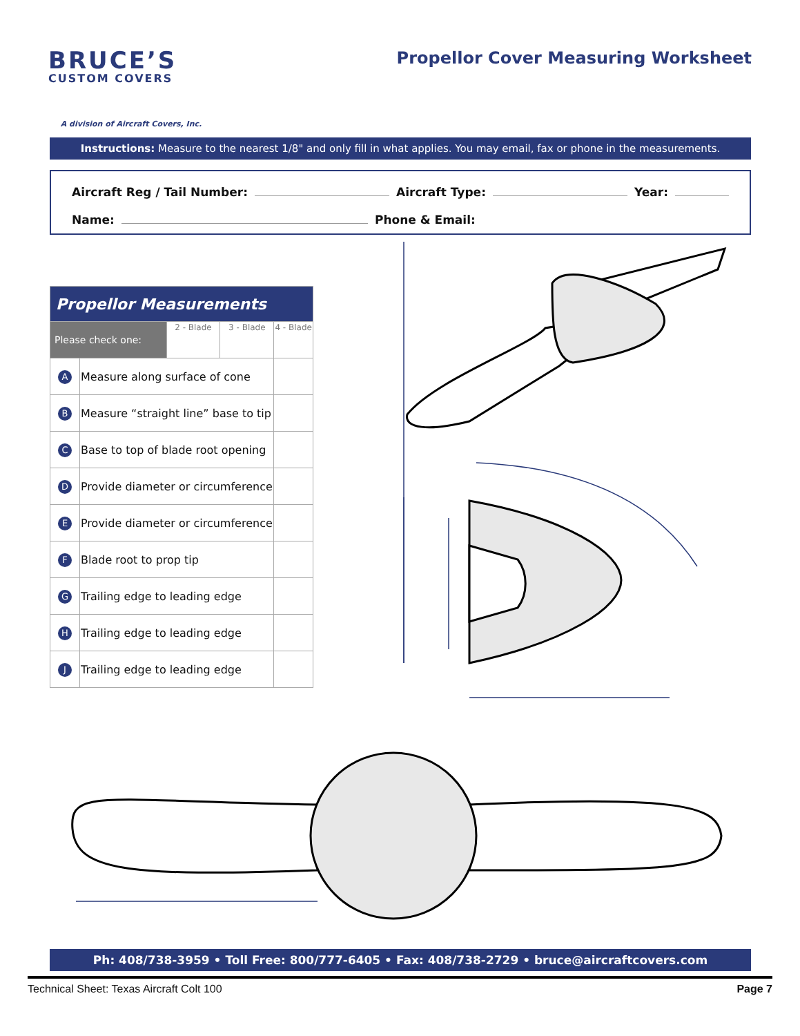BRUCE’S
CUSTOM COVERS
A division of Aircraft Covers, Inc.
Propellor Cover Measuring Worksheet
Instructions: Measure to the nearest 1/8" and only fill in what applies. You may email, fax or phone in the measurements.
Aircraft Reg / Tail Number: Aircraft Type: Year:
Name: Phone & Email:
| Propellor Measurements | | | | |
| --- | --- | --- | --- | --- |
| Please check one: | | 2 - Blade | 3 - Blade | 4 - Blade |
| A | Measure along surface of cone | | | |
| B | Measure “straight line” base to tip | | | |
| C | Base to top of blade root opening | | | |
| D | Provide diameter or circumference | | | |
| E | Provide diameter or circumference | | | |
| F | Blade root to prop tip | | | |
| G | Trailing edge to leading edge | | | |
| H | Trailing edge to leading edge | | | |
| J | Trailing edge to leading edge | | | |
Ph: 408/738-3959 • Toll Free: 800/777-6405 • Fax: 408/738-2729 • bruce@aircraftcovers.com
Technical Sheet: Texas Aircraft Colt 100 Page 7